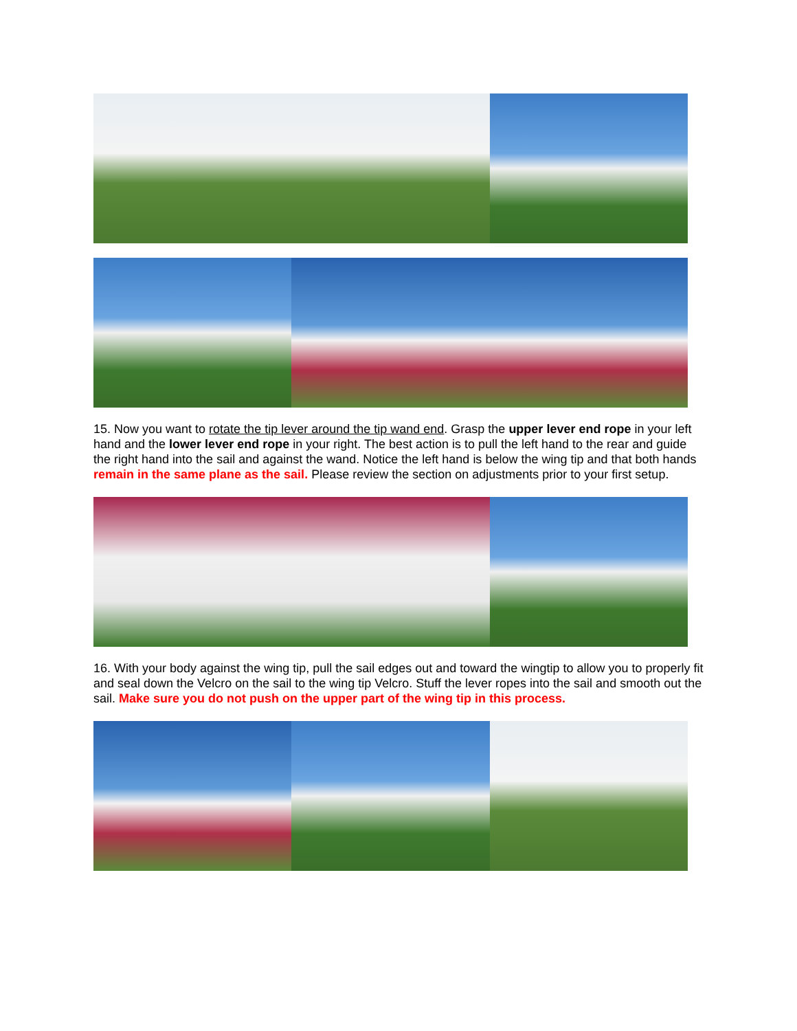15. Now you want to rotate the tip lever around the tip wand end. Grasp the upper lever end rope in your left hand and the lower lever end rope in your right. The best action is to pull the left hand to the rear and guide the right hand into the sail and against the wand. Notice the left hand is below the wing tip and that both hands remain in the same plane as the sail. Please review the section on adjustments prior to your first setup.
16. With your body against the wing tip, pull the sail edges out and toward the wingtip to allow you to properly fit and seal down the Velcro on the sail to the wing tip Velcro. Stuff the lever ropes into the sail and smooth out the sail. Make sure you do not push on the upper part of the wing tip in this process.